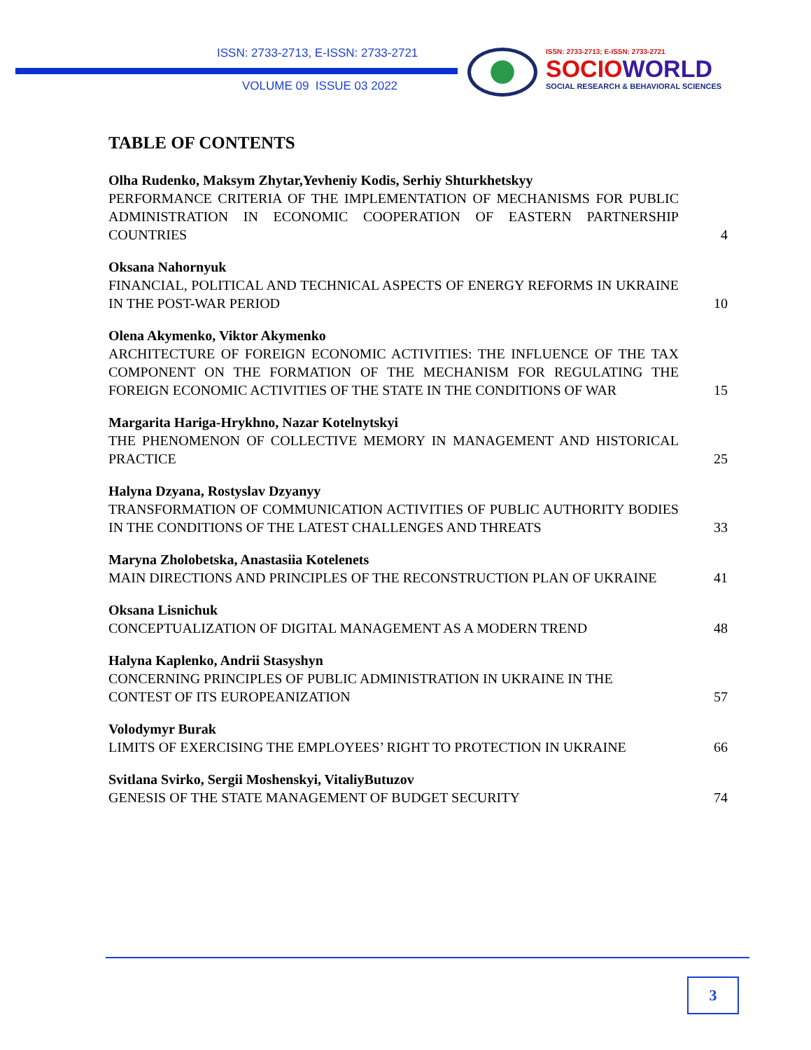ISSN: 2733-2713, E-ISSN: 2733-2721
VOLUME 09 ISSUE 03 2022
ISSN: 2733-2713; E-ISSN: 2733-2721
SOCIO WORLD
SOCIAL RESEARCH & BEHAVIORAL SCIENCES
TABLE OF CONTENTS
Olha Rudenko, Maksym Zhytar,Yevheniy Kodis, Serhiy Shturkhetskyy
PERFORMANCE CRITERIA OF THE IMPLEMENTATION OF MECHANISMS FOR PUBLIC ADMINISTRATION IN ECONOMIC COOPERATION OF EASTERN PARTNERSHIP COUNTRIES
4
Oksana Nahornyuk
FINANCIAL, POLITICAL AND TECHNICAL ASPECTS OF ENERGY REFORMS IN UKRAINE IN THE POST-WAR PERIOD
10
Olena Akymenko, Viktor Akymenko
ARCHITECTURE OF FOREIGN ECONOMIC ACTIVITIES: THE INFLUENCE OF THE TAX COMPONENT ON THE FORMATION OF THE MECHANISM FOR REGULATING THE FOREIGN ECONOMIC ACTIVITIES OF THE STATE IN THE CONDITIONS OF WAR
15
Margarita Hariga-Hrykhno, Nazar Kotelnytskyi
THE PHENOMENON OF COLLECTIVE MEMORY IN MANAGEMENT AND HISTORICAL PRACTICE
25
Halyna Dzyana, Rostyslav Dzyanyy
TRANSFORMATION OF COMMUNICATION ACTIVITIES OF PUBLIC AUTHORITY BODIES IN THE CONDITIONS OF THE LATEST CHALLENGES AND THREATS
33
Maryna Zholobetska, Anastasiia Kotelenets
MAIN DIRECTIONS AND PRINCIPLES OF THE RECONSTRUCTION PLAN OF UKRAINE
41
Oksana Lisnichuk
CONCEPTUALIZATION OF DIGITAL MANAGEMENT AS A MODERN TREND
48
Halyna Kaplenko, Andrii Stasyshyn
CONCERNING PRINCIPLES OF PUBLIC ADMINISTRATION IN UKRAINE IN THE CONTEST OF ITS EUROPEANIZATION
57
Volodymyr Burak
LIMITS OF EXERCISING THE EMPLOYEES’ RIGHT TO PROTECTION IN UKRAINE
66
Svitlana Svirko, Sergii Moshenskyi, VitaliyButuzov
GENESIS OF THE STATE MANAGEMENT OF BUDGET SECURITY
74
3